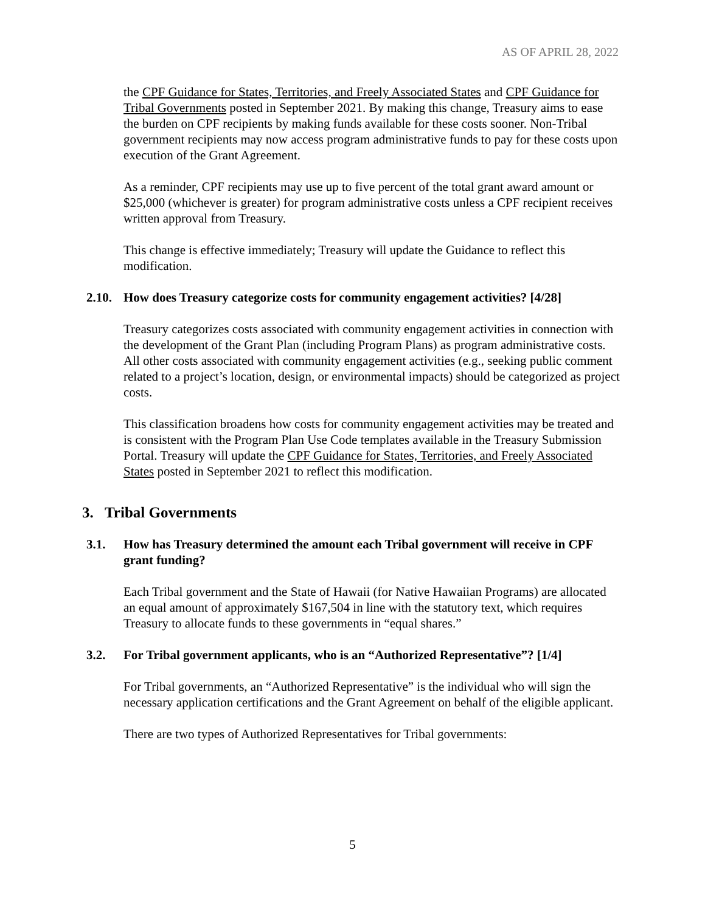AS OF APRIL 28, 2022
the CPF Guidance for States, Territories, and Freely Associated States and CPF Guidance for Tribal Governments posted in September 2021. By making this change, Treasury aims to ease the burden on CPF recipients by making funds available for these costs sooner. Non-Tribal government recipients may now access program administrative funds to pay for these costs upon execution of the Grant Agreement.
As a reminder, CPF recipients may use up to five percent of the total grant award amount or $25,000 (whichever is greater) for program administrative costs unless a CPF recipient receives written approval from Treasury.
This change is effective immediately; Treasury will update the Guidance to reflect this modification.
2.10. How does Treasury categorize costs for community engagement activities? [4/28]
Treasury categorizes costs associated with community engagement activities in connection with the development of the Grant Plan (including Program Plans) as program administrative costs. All other costs associated with community engagement activities (e.g., seeking public comment related to a project’s location, design, or environmental impacts) should be categorized as project costs.
This classification broadens how costs for community engagement activities may be treated and is consistent with the Program Plan Use Code templates available in the Treasury Submission Portal. Treasury will update the CPF Guidance for States, Territories, and Freely Associated States posted in September 2021 to reflect this modification.
3. Tribal Governments
3.1. How has Treasury determined the amount each Tribal government will receive in CPF grant funding?
Each Tribal government and the State of Hawaii (for Native Hawaiian Programs) are allocated an equal amount of approximately $167,504 in line with the statutory text, which requires Treasury to allocate funds to these governments in “equal shares.”
3.2. For Tribal government applicants, who is an “Authorized Representative”? [1/4]
For Tribal governments, an “Authorized Representative” is the individual who will sign the necessary application certifications and the Grant Agreement on behalf of the eligible applicant.
There are two types of Authorized Representatives for Tribal governments:
5